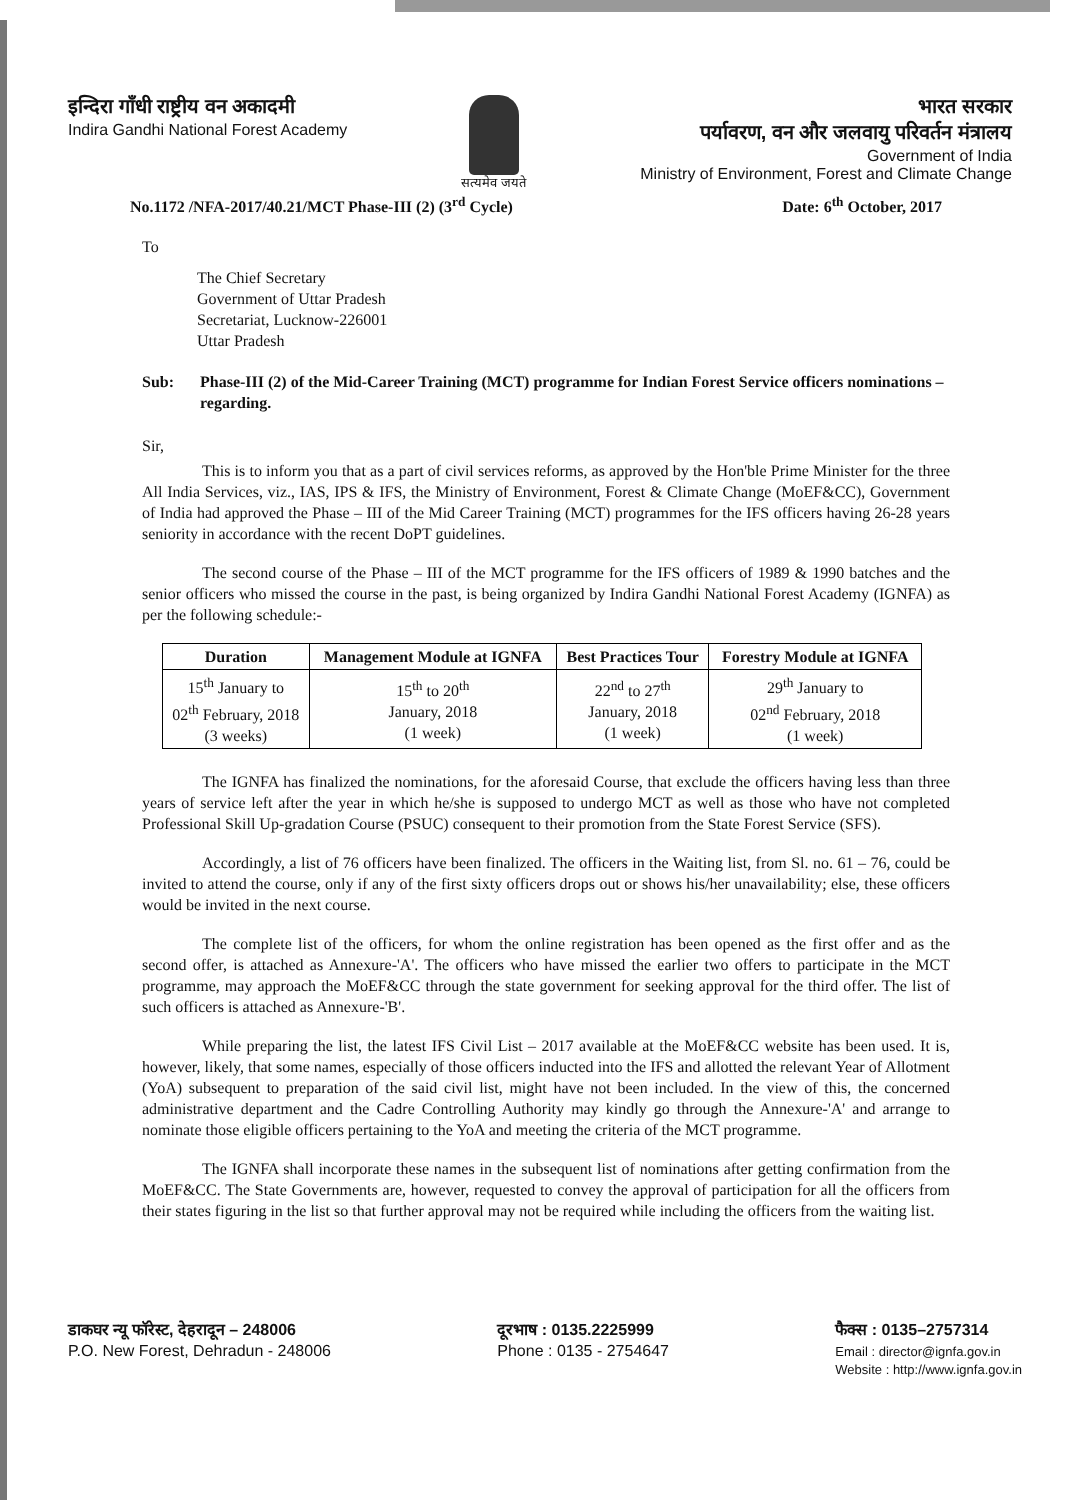इन्दिरा गाँधी राष्ट्रीय वन अकादमी
Indira Gandhi National Forest Academy
सत्यमेव जयते
भारत सरकार
पर्यावरण, वन और जलवायु परिवर्तन मंत्रालय
Government of India
Ministry of Environment, Forest and Climate Change
No.1172 /NFA-2017/40.21/MCT Phase-III (2) (3<sup>rd</sup> Cycle) Date: 6<sup>th</sup> October, 2017
To
The Chief Secretary
Government of Uttar Pradesh
Secretariat, Lucknow-226001
Uttar Pradesh
Sub: Phase-III (2) of the Mid-Career Training (MCT) programme for Indian Forest Service officers nominations – regarding.
Sir,
This is to inform you that as a part of civil services reforms, as approved by the Hon'ble Prime Minister for the three All India Services, viz., IAS, IPS & IFS, the Ministry of Environment, Forest & Climate Change (MoEF&CC), Government of India had approved the Phase – III of the Mid Career Training (MCT) programmes for the IFS officers having 26-28 years seniority in accordance with the recent DoPT guidelines.
The second course of the Phase – III of the MCT programme for the IFS officers of 1989 & 1990 batches and the senior officers who missed the course in the past, is being organized by Indira Gandhi National Forest Academy (IGNFA) as per the following schedule:-
| Duration | Management Module at IGNFA | Best Practices Tour | Forestry Module at IGNFA |
| --- | --- | --- | --- |
| 15<sup>th</sup> January to 02<sup>th</sup> February, 2018 (3 weeks) | 15<sup>th</sup> to 20<sup>th</sup> January, 2018 (1 week) | 22<sup>nd</sup> to 27<sup>th</sup> January, 2018 (1 week) | 29<sup>th</sup> January to 02<sup>nd</sup> February, 2018 (1 week) |
The IGNFA has finalized the nominations, for the aforesaid Course, that exclude the officers having less than three years of service left after the year in which he/she is supposed to undergo MCT as well as those who have not completed Professional Skill Up-gradation Course (PSUC) consequent to their promotion from the State Forest Service (SFS).
Accordingly, a list of 76 officers have been finalized. The officers in the Waiting list, from Sl. no. 61 – 76, could be invited to attend the course, only if any of the first sixty officers drops out or shows his/her unavailability; else, these officers would be invited in the next course.
The complete list of the officers, for whom the online registration has been opened as the first offer and as the second offer, is attached as Annexure-'A'. The officers who have missed the earlier two offers to participate in the MCT programme, may approach the MoEF&CC through the state government for seeking approval for the third offer. The list of such officers is attached as Annexure-'B'.
While preparing the list, the latest IFS Civil List – 2017 available at the MoEF&CC website has been used. It is, however, likely, that some names, especially of those officers inducted into the IFS and allotted the relevant Year of Allotment (YoA) subsequent to preparation of the said civil list, might have not been included. In the view of this, the concerned administrative department and the Cadre Controlling Authority may kindly go through the Annexure-'A' and arrange to nominate those eligible officers pertaining to the YoA and meeting the criteria of the MCT programme.
The IGNFA shall incorporate these names in the subsequent list of nominations after getting confirmation from the MoEF&CC. The State Governments are, however, requested to convey the approval of participation for all the officers from their states figuring in the list so that further approval may not be required while including the officers from the waiting list.
डाकघर न्यू फॉरेस्ट, देहरादून – 248006
P.O. New Forest, Dehradun - 248006
दूरभाष : 0135.2225999
Phone : 0135 - 2754647
फैक्स : 0135–2757314
Email : director@ignfa.gov.in
Website : http://www.ignfa.gov.in